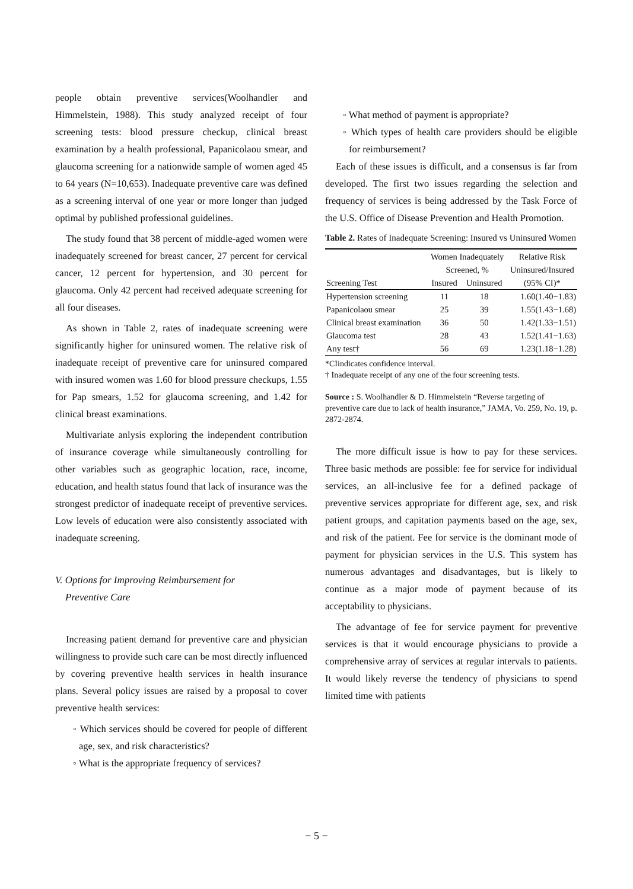people obtain preventive services(Woolhandler and Himmelstein, 1988). This study analyzed receipt of four screening tests: blood pressure checkup, clinical breast examination by a health professional, Papanicolaou smear, and glaucoma screening for a nationwide sample of women aged 45 to 64 years (N=10,653). Inadequate preventive care was defined as a screening interval of one year or more longer than judged optimal by published professional guidelines.
The study found that 38 percent of middle-aged women were inadequately screened for breast cancer, 27 percent for cervical cancer, 12 percent for hypertension, and 30 percent for glaucoma. Only 42 percent had received adequate screening for all four diseases.
As shown in Table 2, rates of inadequate screening were significantly higher for uninsured women. The relative risk of inadequate receipt of preventive care for uninsured compared with insured women was 1.60 for blood pressure checkups, 1.55 for Pap smears, 1.52 for glaucoma screening, and 1.42 for clinical breast examinations.
Multivariate anlysis exploring the independent contribution of insurance coverage while simultaneously controlling for other variables such as geographic location, race, income, education, and health status found that lack of insurance was the strongest predictor of inadequate receipt of preventive services. Low levels of education were also consistently associated with inadequate screening.
V. Options for Improving Reimbursement for
Preventive Care
Increasing patient demand for preventive care and physician willingness to provide such care can be most directly influenced by covering preventive health services in health insurance plans. Several policy issues are raised by a proposal to cover preventive health services:
◦ Which services should be covered for people of different age, sex, and risk characteristics?
◦ What is the appropriate frequency of services?
◦ What method of payment is appropriate?
◦ Which types of health care providers should be eligible for reimbursement?
Each of these issues is difficult, and a consensus is far from developed. The first two issues regarding the selection and frequency of services is being addressed by the Task Force of the U.S. Office of Disease Prevention and Health Promotion.
Table 2. Rates of Inadequate Screening: Insured vs Uninsured Women
| | Women Inadequately Screened, % | | Relative Risk Uninsured/Insured |
| --- | --- | --- | --- |
| Screening Test | Insured | Uninsured | (95% CI)* |
| Hypertension screening | 11 | 18 | 1.60(1.40−1.83) |
| Papanicolaou smear | 25 | 39 | 1.55(1.43−1.68) |
| Clinical breast examination | 36 | 50 | 1.42(1.33−1.51) |
| Glaucoma test | 28 | 43 | 1.52(1.41−1.63) |
| Any test† | 56 | 69 | 1.23(1.18−1.28) |
*CIindicates confidence interval.
† Inadequate receipt of any one of the four screening tests.
Source : S. Woolhandler & D. Himmelstein “Reverse targeting of preventive care due to lack of health insurance,” JAMA, Vo. 259, No. 19, p. 2872-2874.
The more difficult issue is how to pay for these services. Three basic methods are possible: fee for service for individual services, an all-inclusive fee for a defined package of preventive services appropriate for different age, sex, and risk patient groups, and capitation payments based on the age, sex, and risk of the patient. Fee for service is the dominant mode of payment for physician services in the U.S. This system has numerous advantages and disadvantages, but is likely to continue as a major mode of payment because of its acceptability to physicians.
The advantage of fee for service payment for preventive services is that it would encourage physicians to provide a comprehensive array of services at regular intervals to patients. It would likely reverse the tendency of physicians to spend limited time with patients
− 5 −